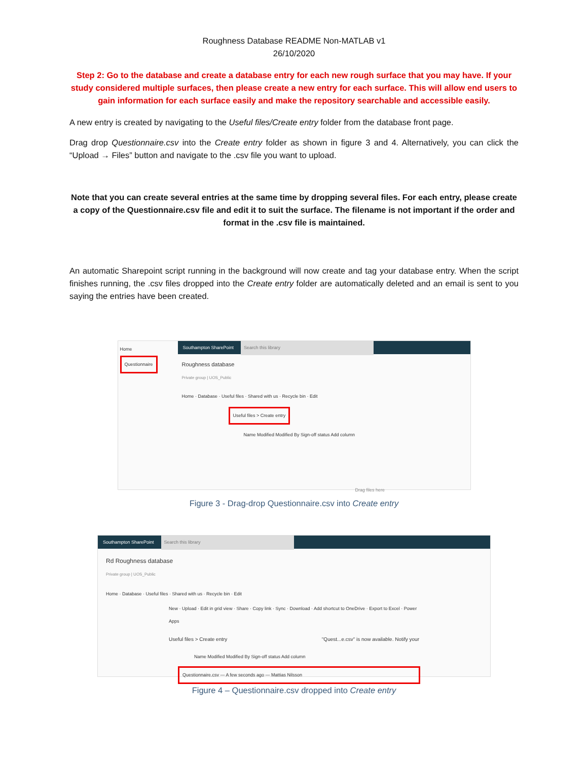Roughness Database README Non-MATLAB v1
26/10/2020
Step 2: Go to the database and create a database entry for each new rough surface that you may have. If your study considered multiple surfaces, then please create a new entry for each surface. This will allow end users to gain information for each surface easily and make the repository searchable and accessible easily.
A new entry is created by navigating to the Useful files/Create entry folder from the database front page.
Drag drop Questionnaire.csv into the Create entry folder as shown in figure 3 and 4. Alternatively, you can click the “Upload → Files” button and navigate to the .csv file you want to upload.
Note that you can create several entries at the same time by dropping several files. For each entry, please create a copy of the Questionnaire.csv file and edit it to suit the surface. The filename is not important if the order and format in the .csv file is maintained.
An automatic Sharepoint script running in the background will now create and tag your database entry. When the script finishes running, the .csv files dropped into the Create entry folder are automatically deleted and an email is sent to you saying the entries have been created.
Home
Questionnaire
Southampton SharePoint Search this library
Roughness database
Private group | UOS_Public
Home · Database · Useful files · Shared with us · Recycle bin · Edit
Useful files > Create entry
Name Modified Modified By Sign-off status Add column
Drag files here
Figure 3 - Drag-drop Questionnaire.csv into Create entry
Southampton SharePoint Search this library
Rd Roughness database
Private group | UOS_Public
Home · Database · Useful files · Shared with us · Recycle bin · Edit
New · Upload · Edit in grid view · Share · Copy link · Sync · Download · Add shortcut to OneDrive · Export to Excel · Power Apps
Useful files > Create entry "Quest...e.csv" is now available. Notify your
Name Modified Modified By Sign-off status Add column
Questionnaire.csv — A few seconds ago — Mattias Nilsson
Figure 4 – Questionnaire.csv dropped into Create entry